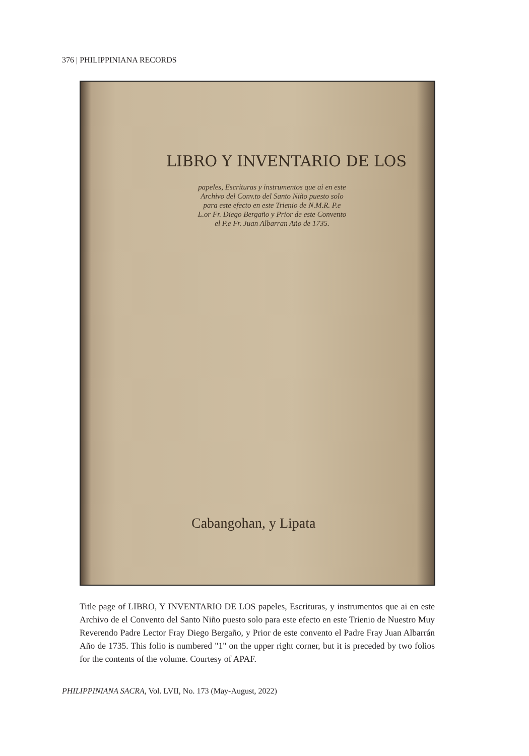376 | PHILIPPINIANA RECORDS
LIBRO Y INVENTARIO DE LOS
papeles, Escrituras y instrumentos que ai en este Archivo del Conv.to del Santo Niño puesto solo para este efecto en este Trienio de N.M.R. P.e L.or Fr. Diego Bergaño y Prior de este Convento el P.e Fr. Juan Albarran Año de 1735.
Cabangohan, y Lipata
Title page of LIBRO, Y INVENTARIO DE LOS papeles, Escrituras, y instrumentos que ai en este Archivo de el Convento del Santo Niño puesto solo para este efecto en este Trienio de Nuestro Muy Reverendo Padre Lector Fray Diego Bergaño, y Prior de este convento el Padre Fray Juan Albarrán Año de 1735. This folio is numbered "1" on the upper right corner, but it is preceded by two folios for the contents of the volume. Courtesy of APAF.
PHILIPPINIANA SACRA, Vol. LVII, No. 173 (May-August, 2022)